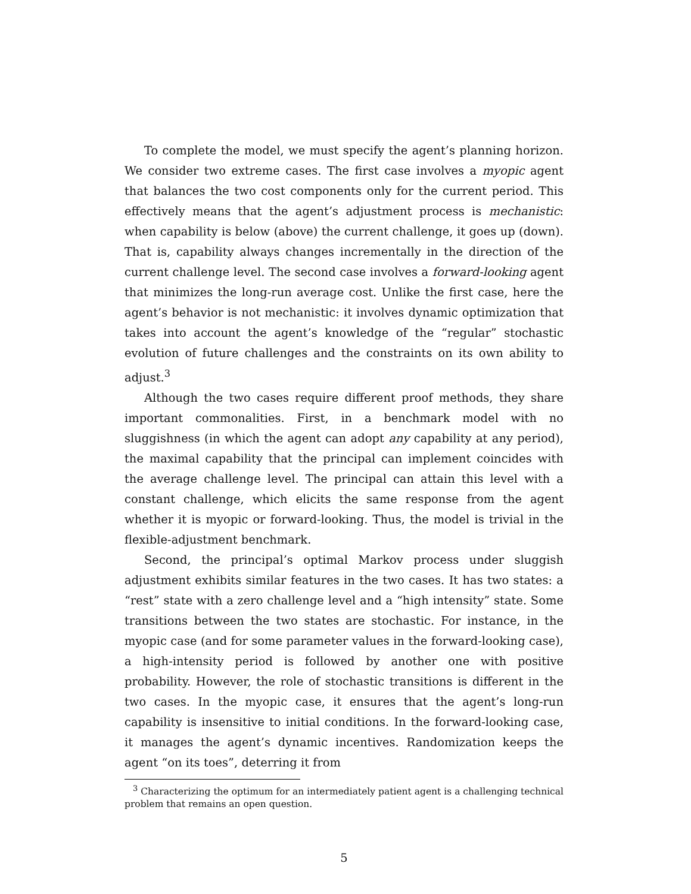To complete the model, we must specify the agent’s planning horizon. We consider two extreme cases. The first case involves a myopic agent that balances the two cost components only for the current period. This effectively means that the agent’s adjustment process is mechanistic: when capability is below (above) the current challenge, it goes up (down). That is, capability always changes incrementally in the direction of the current challenge level. The second case involves a forward-looking agent that minimizes the long-run average cost. Unlike the first case, here the agent’s behavior is not mechanistic: it involves dynamic optimization that takes into account the agent’s knowledge of the “regular” stochastic evolution of future challenges and the constraints on its own ability to adjust.<sup>3</sup>
Although the two cases require different proof methods, they share important commonalities. First, in a benchmark model with no sluggishness (in which the agent can adopt any capability at any period), the maximal capability that the principal can implement coincides with the average challenge level. The principal can attain this level with a constant challenge, which elicits the same response from the agent whether it is myopic or forward-looking. Thus, the model is trivial in the flexible-adjustment benchmark.
Second, the principal’s optimal Markov process under sluggish adjustment exhibits similar features in the two cases. It has two states: a “rest” state with a zero challenge level and a “high intensity” state. Some transitions between the two states are stochastic. For instance, in the myopic case (and for some parameter values in the forward-looking case), a high-intensity period is followed by another one with positive probability. However, the role of stochastic transitions is different in the two cases. In the myopic case, it ensures that the agent’s long-run capability is insensitive to initial conditions. In the forward-looking case, it manages the agent’s dynamic incentives. Randomization keeps the agent “on its toes”, deterring it from
<sup>3</sup> Characterizing the optimum for an intermediately patient agent is a challenging technical problem that remains an open question.
5